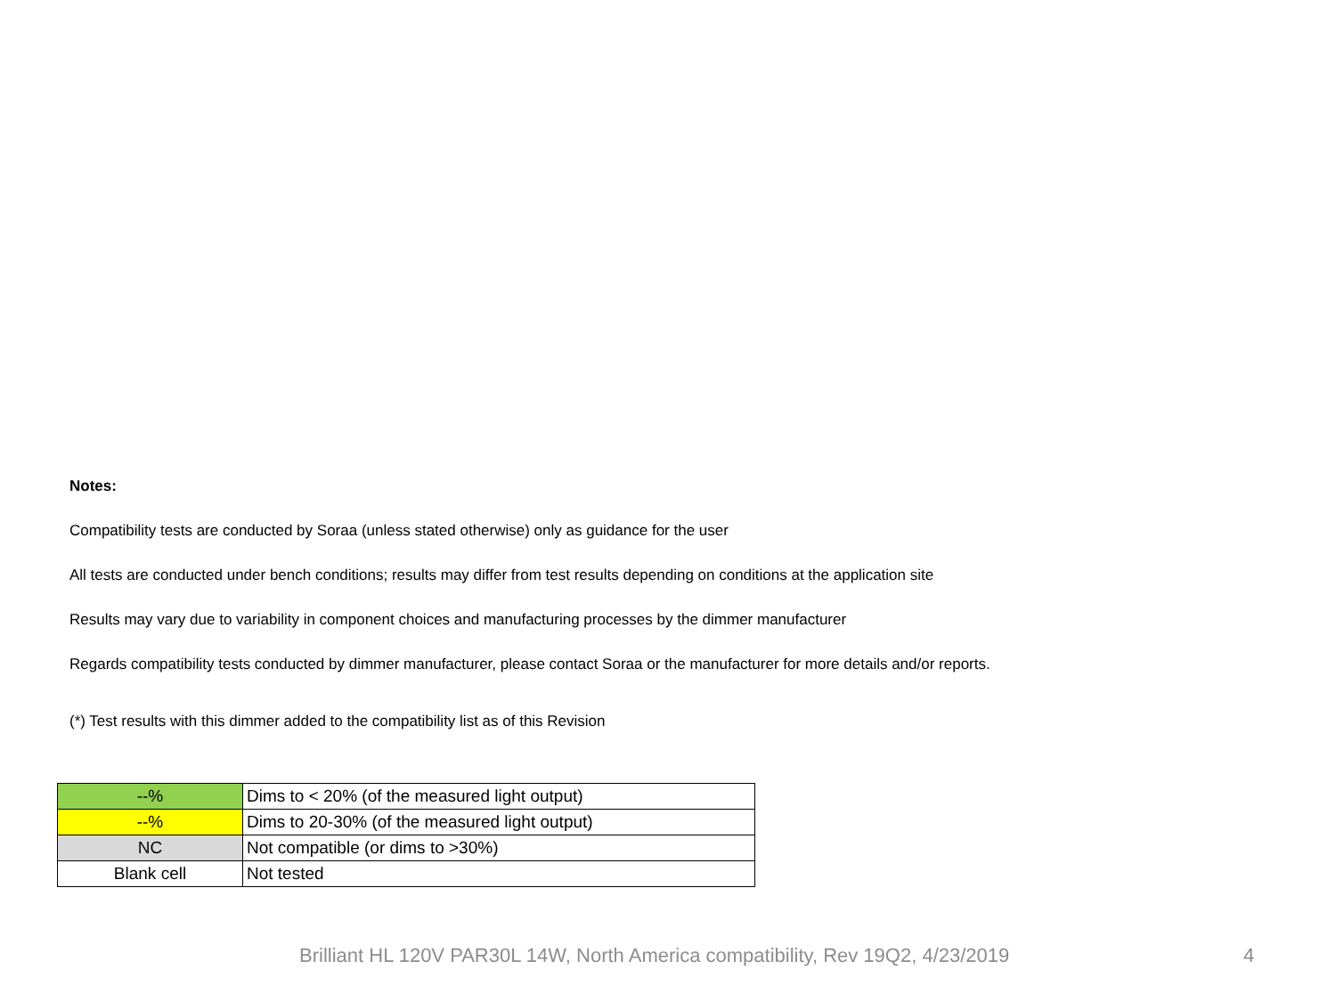Notes:
Compatibility tests are conducted by Soraa (unless stated otherwise) only as guidance for the user
All tests are conducted under bench conditions; results may differ from test results depending on conditions at the application site
Results may vary due to variability in component choices and manufacturing processes by the dimmer manufacturer
Regards compatibility tests conducted by dimmer manufacturer, please contact Soraa or the manufacturer for more details and/or reports.
(*) Test results with this dimmer added to the compatibility list as of this Revision
| --% | Dims to < 20% (of the measured light output) |
| --% | Dims to 20-30% (of the measured light output) |
| NC | Not compatible (or dims to >30%) |
| Blank cell | Not tested |
Brilliant HL 120V PAR30L 14W, North America compatibility, Rev 19Q2, 4/23/2019 4